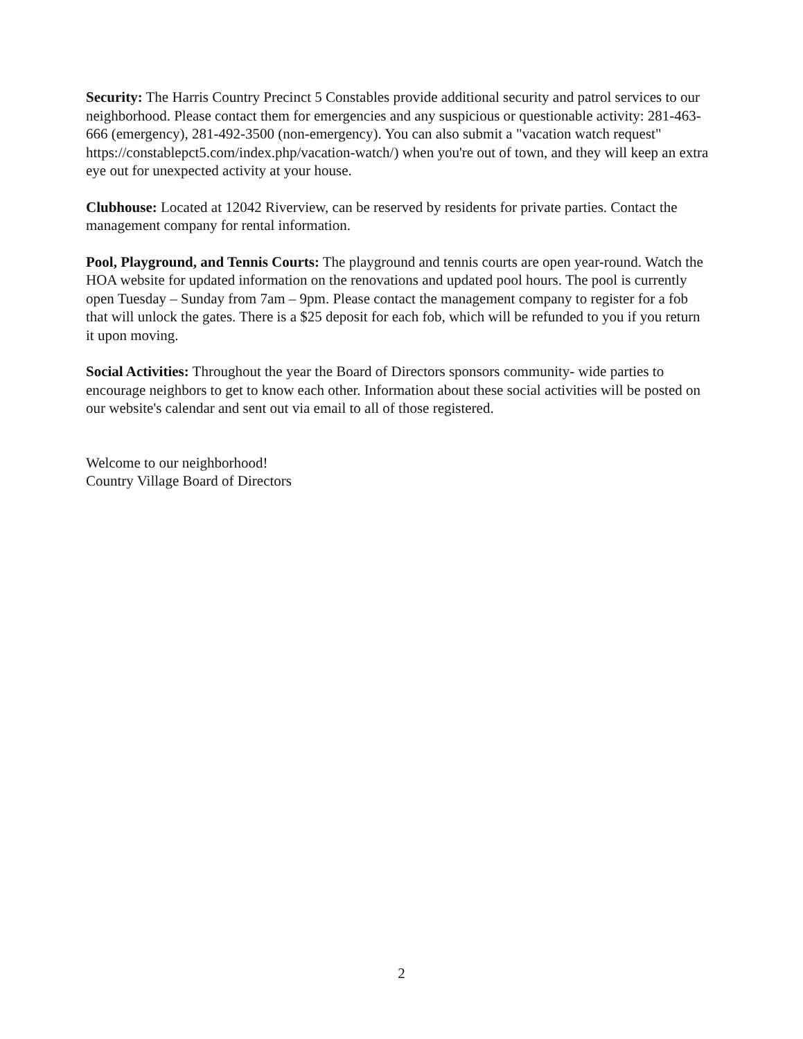Security: The Harris Country Precinct 5 Constables provide additional security and patrol services to our neighborhood. Please contact them for emergencies and any suspicious or questionable activity: 281-463-666 (emergency), 281-492-3500 (non-emergency). You can also submit a "vacation watch request" https://constablepct5.com/index.php/vacation-watch/) when you're out of town, and they will keep an extra eye out for unexpected activity at your house.
Clubhouse: Located at 12042 Riverview, can be reserved by residents for private parties. Contact the management company for rental information.
Pool, Playground, and Tennis Courts: The playground and tennis courts are open year-round. Watch the HOA website for updated information on the renovations and updated pool hours. The pool is currently open Tuesday – Sunday from 7am – 9pm. Please contact the management company to register for a fob that will unlock the gates. There is a $25 deposit for each fob, which will be refunded to you if you return it upon moving.
Social Activities: Throughout the year the Board of Directors sponsors community- wide parties to encourage neighbors to get to know each other. Information about these social activities will be posted on our website's calendar and sent out via email to all of those registered.
Welcome to our neighborhood!
Country Village Board of Directors
2